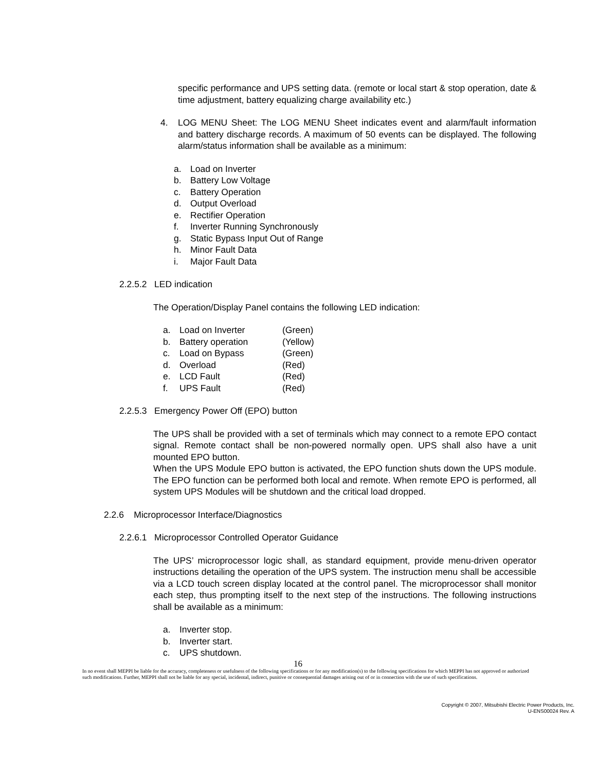specific performance and UPS setting data. (remote or local start & stop operation, date & time adjustment, battery equalizing charge availability etc.)
4. LOG MENU Sheet: The LOG MENU Sheet indicates event and alarm/fault information and battery discharge records. A maximum of 50 events can be displayed. The following alarm/status information shall be available as a minimum:
a. Load on Inverter
b. Battery Low Voltage
c. Battery Operation
d. Output Overload
e. Rectifier Operation
f. Inverter Running Synchronously
g. Static Bypass Input Out of Range
h. Minor Fault Data
i. Major Fault Data
2.2.5.2 LED indication
The Operation/Display Panel contains the following LED indication:
a. Load on Inverter (Green)
b. Battery operation (Yellow)
c. Load on Bypass (Green)
d. Overload (Red)
e. LCD Fault (Red)
f. UPS Fault (Red)
2.2.5.3 Emergency Power Off (EPO) button
The UPS shall be provided with a set of terminals which may connect to a remote EPO contact signal. Remote contact shall be non-powered normally open. UPS shall also have a unit mounted EPO button.
When the UPS Module EPO button is activated, the EPO function shuts down the UPS module. The EPO function can be performed both local and remote. When remote EPO is performed, all system UPS Modules will be shutdown and the critical load dropped.
2.2.6 Microprocessor Interface/Diagnostics
2.2.6.1 Microprocessor Controlled Operator Guidance
The UPS’ microprocessor logic shall, as standard equipment, provide menu-driven operator instructions detailing the operation of the UPS system. The instruction menu shall be accessible via a LCD touch screen display located at the control panel. The microprocessor shall monitor each step, thus prompting itself to the next step of the instructions. The following instructions shall be available as a minimum:
a. Inverter stop.
b. Inverter start.
c. UPS shutdown.
16
In no event shall MEPPI be liable for the accuracy, completeness or usefulness of the following specifications or for any modification(s) to the following specifications for which MEPPI has not approved or authorized such modifications. Further, MEPPI shall not be liable for any special, incidental, indirect, punitive or consequential damages arising out of or in connection with the use of such specifications.
Copyright © 2007, Mitsubishi Electric Power Products, Inc.
U-ENS00024 Rev. A